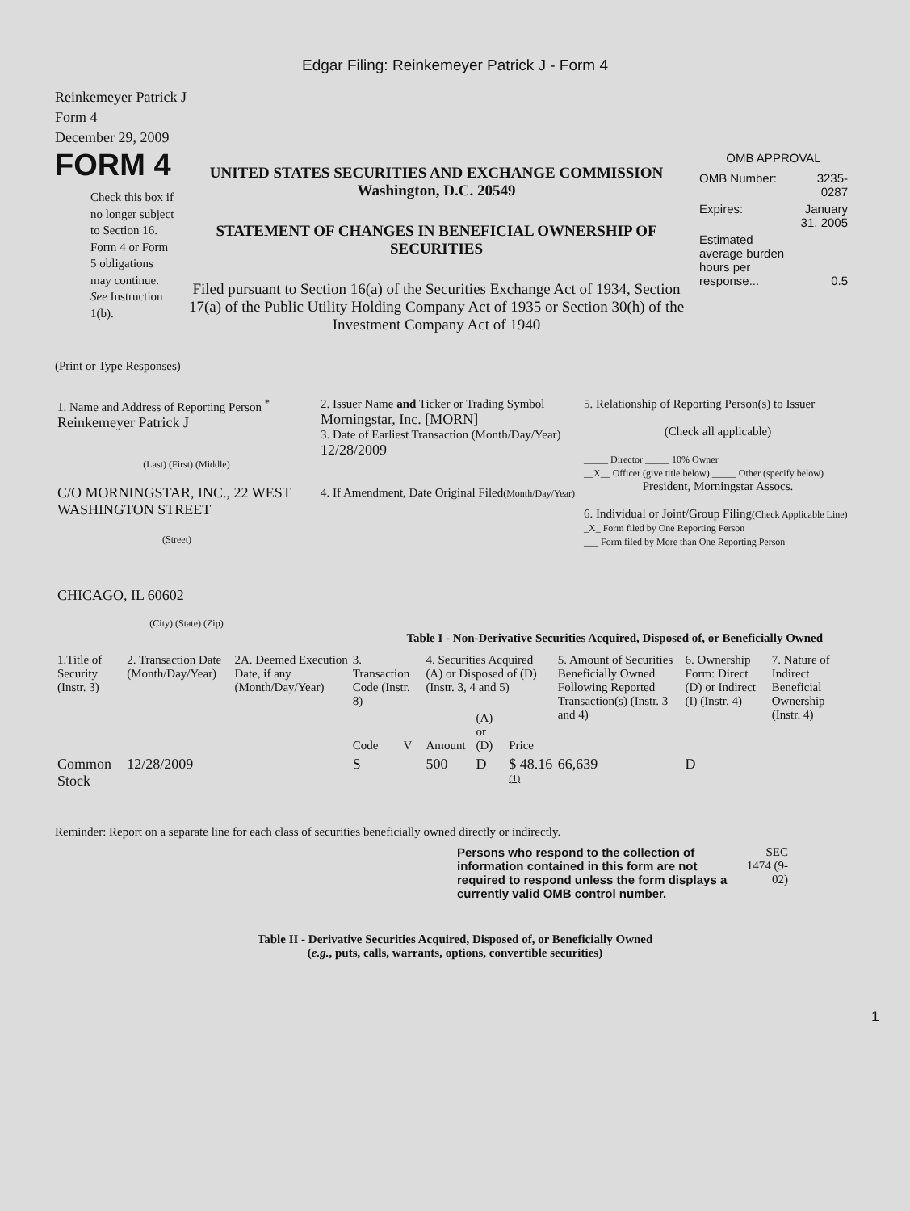Edgar Filing: Reinkemeyer Patrick J - Form 4
Reinkemeyer Patrick J
Form 4
December 29, 2009
FORM 4
Check this box if no longer subject to Section 16. Form 4 or Form 5 obligations may continue. See Instruction 1(b).
UNITED STATES SECURITIES AND EXCHANGE COMMISSION
Washington, D.C. 20549
STATEMENT OF CHANGES IN BENEFICIAL OWNERSHIP OF SECURITIES
Filed pursuant to Section 16(a) of the Securities Exchange Act of 1934, Section 17(a) of the Public Utility Holding Company Act of 1935 or Section 30(h) of the Investment Company Act of 1940
OMB APPROVAL
| OMB Number: | 3235-0287 |
| Expires: | January 31, 2005 |
| Estimated average burden hours per response... | 0.5 |
(Print or Type Responses)
| 1. Name and Address of Reporting Person <sup>*</sup> Reinkemeyer Patrick J (Last) (First) (Middle) C/O MORNINGSTAR, INC., 22 WEST WASHINGTON STREET (Street) CHICAGO, IL 60602 (City) (State) (Zip) | 2. Issuer Name and Ticker or Trading Symbol Morningstar, Inc. [MORN] 3. Date of Earliest Transaction (Month/Day/Year) 12/28/2009 4. If Amendment, Date Original Filed (Month/Day/Year) | 5. Relationship of Reporting Person(s) to Issuer (Check all applicable) _____ Director _____ 10% Owner __X__ Officer (give title below) _____ Other (specify below) President, Morningstar Assocs. 6. Individual or Joint/Group Filing (Check Applicable Line) _X_ Form filed by One Reporting Person ___ Form filed by More than One Reporting Person |
Table I - Non-Derivative Securities Acquired, Disposed of, or Beneficially Owned
| 1.Title of Security (Instr. 3) | 2. Transaction Date (Month/Day/Year) | 2A. Deemed Execution Date, if any (Month/Day/Year) | 3. Transaction Code (Instr. 8) | | 4. Securities Acquired (A) or Disposed of (D) (Instr. 3, 4 and 5) | | | 5. Amount of Securities Beneficially Owned Following Reported Transaction(s) (Instr. 3 and 4) | 6. Ownership Form: Direct (D) or Indirect (I) (Instr. 4) | 7. Nature of Indirect Beneficial Ownership (Instr. 4) |
| --- | --- | --- | --- | --- | --- | --- | --- | --- | --- | --- |
| | | | Code | V | Amount | (A) or (D) | Price | | | |
| Common Stock | 12/28/2009 | | S | | 500 | D | $ 48.16 <sup>(1)</sup> | 66,639 | D | |
Reminder: Report on a separate line for each class of securities beneficially owned directly or indirectly.
Persons who respond to the collection of information contained in this form are not required to respond unless the form displays a currently valid OMB control number.
SEC 1474 (9-02)
Table II - Derivative Securities Acquired, Disposed of, or Beneficially Owned
(e.g., puts, calls, warrants, options, convertible securities)
1